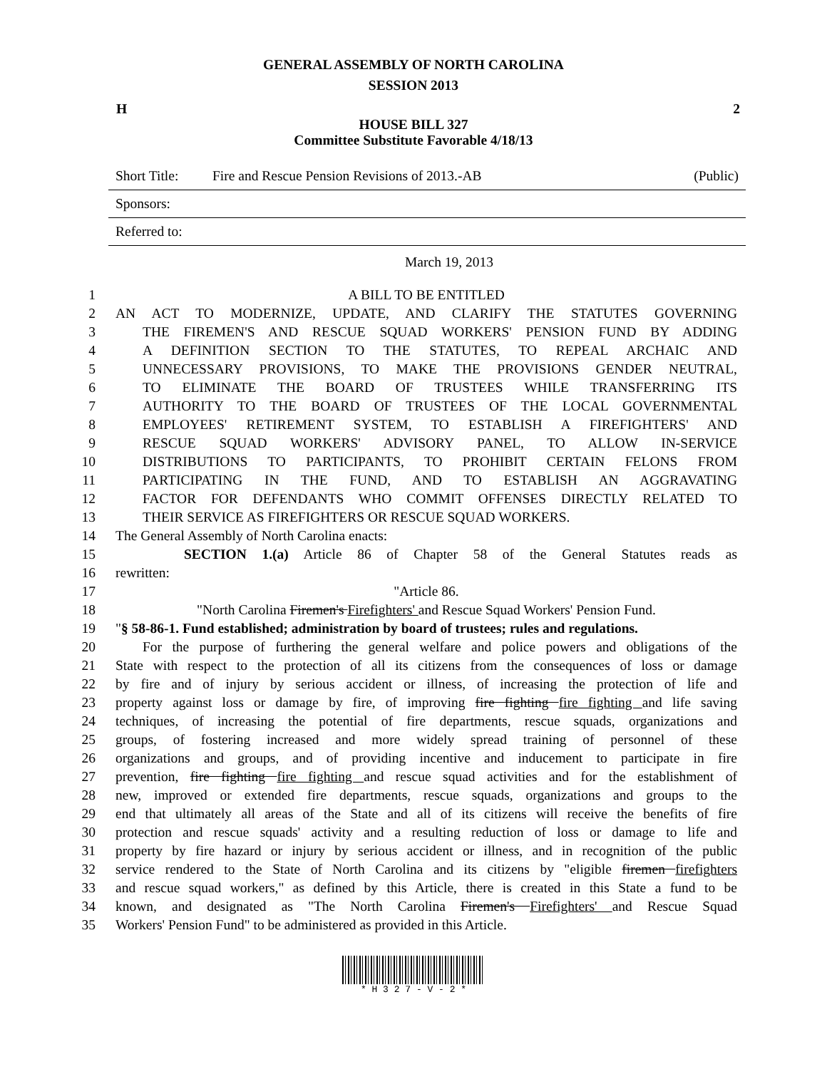GENERAL ASSEMBLY OF NORTH CAROLINA
SESSION 2013
H 2
HOUSE BILL 327
Committee Substitute Favorable 4/18/13
Short Title: Fire and Rescue Pension Revisions of 2013.-AB (Public)
Sponsors:
Referred to:
March 19, 2013
1 A BILL TO BE ENTITLED
2 AN ACT TO MODERNIZE, UPDATE, AND CLARIFY THE STATUTES GOVERNING
3 THE FIREMEN'S AND RESCUE SQUAD WORKERS' PENSION FUND BY ADDING
4 A DEFINITION SECTION TO THE STATUTES, TO REPEAL ARCHAIC AND
5 UNNECESSARY PROVISIONS, TO MAKE THE PROVISIONS GENDER NEUTRAL,
6 TO ELIMINATE THE BOARD OF TRUSTEES WHILE TRANSFERRING ITS
7 AUTHORITY TO THE BOARD OF TRUSTEES OF THE LOCAL GOVERNMENTAL
8 EMPLOYEES' RETIREMENT SYSTEM, TO ESTABLISH A FIREFIGHTERS' AND
9 RESCUE SQUAD WORKERS' ADVISORY PANEL, TO ALLOW IN-SERVICE
10 DISTRIBUTIONS TO PARTICIPANTS, TO PROHIBIT CERTAIN FELONS FROM
11 PARTICIPATING IN THE FUND, AND TO ESTABLISH AN AGGRAVATING
12 FACTOR FOR DEFENDANTS WHO COMMIT OFFENSES DIRECTLY RELATED TO
13 THEIR SERVICE AS FIREFIGHTERS OR RESCUE SQUAD WORKERS.
14 The General Assembly of North Carolina enacts:
15 SECTION 1.(a) Article 86 of Chapter 58 of the General Statutes reads as
16 rewritten:
17 "Article 86.
18 "North Carolina Firemen's Firefighters' and Rescue Squad Workers' Pension Fund.
19 "§ 58-86-1. Fund established; administration by board of trustees; rules and regulations.
20 For the purpose of furthering the general welfare and police powers and obligations of the
21 State with respect to the protection of all its citizens from the consequences of loss or damage
22 by fire and of injury by serious accident or illness, of increasing the protection of life and
23 property against loss or damage by fire, of improving fire fighting fire fighting and life saving
24 techniques, of increasing the potential of fire departments, rescue squads, organizations and
25 groups, of fostering increased and more widely spread training of personnel of these
26 organizations and groups, and of providing incentive and inducement to participate in fire
27 prevention, fire fighting fire fighting and rescue squad activities and for the establishment of
28 new, improved or extended fire departments, rescue squads, organizations and groups to the
29 end that ultimately all areas of the State and all of its citizens will receive the benefits of fire
30 protection and rescue squads' activity and a resulting reduction of loss or damage to life and
31 property by fire hazard or injury by serious accident or illness, and in recognition of the public
32 service rendered to the State of North Carolina and its citizens by "eligible firemen firefighters
33 and rescue squad workers," as defined by this Article, there is created in this State a fund to be
34 known, and designated as "The North Carolina Firemen's Firefighters' and Rescue Squad
35 Workers' Pension Fund" to be administered as provided in this Article.
* H 3 2 7 - V - 2 *